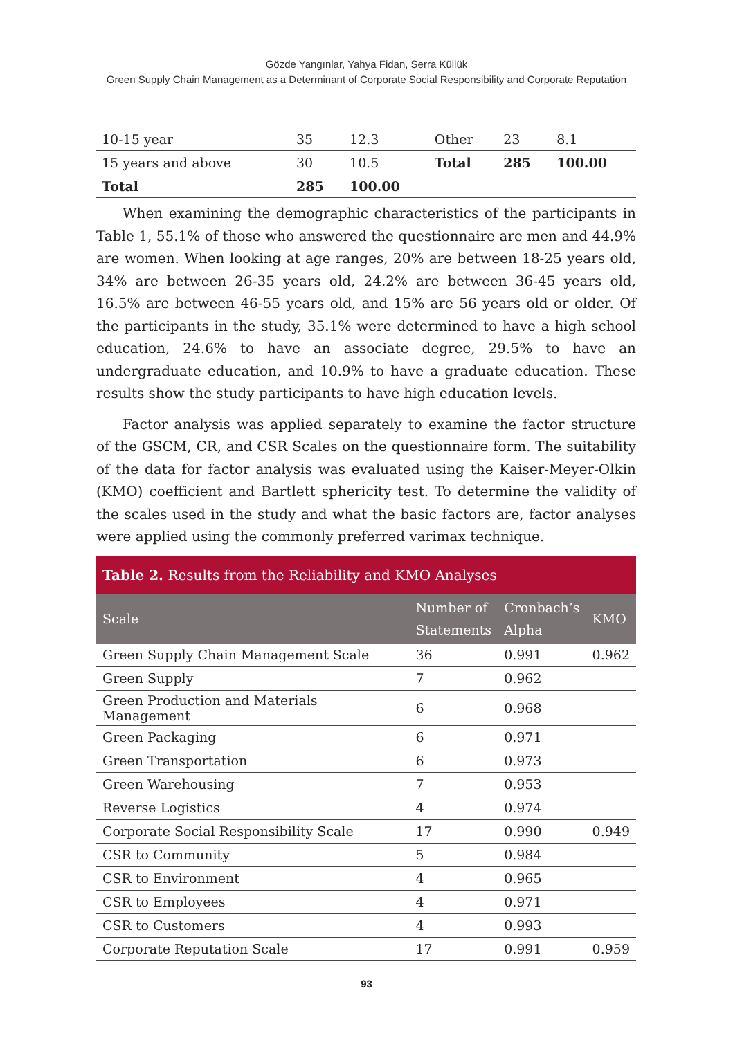Gözde Yangınlar, Yahya Fidan, Serra Küllük
Green Supply Chain Management as a Determinant of Corporate Social Responsibility and Corporate Reputation
| 10-15 year | 35 | 12.3 | Other | 23 | 8.1 |
| 15 years and above | 30 | 10.5 | Total | 285 | 100.00 |
| Total | 285 | 100.00 | | | |
When examining the demographic characteristics of the participants in Table 1, 55.1% of those who answered the questionnaire are men and 44.9% are women. When looking at age ranges, 20% are between 18-25 years old, 34% are between 26-35 years old, 24.2% are between 36-45 years old, 16.5% are between 46-55 years old, and 15% are 56 years old or older. Of the participants in the study, 35.1% were determined to have a high school education, 24.6% to have an associate degree, 29.5% to have an undergraduate education, and 10.9% to have a graduate education. These results show the study participants to have high education levels.
Factor analysis was applied separately to examine the factor structure of the GSCM, CR, and CSR Scales on the questionnaire form. The suitability of the data for factor analysis was evaluated using the Kaiser-Meyer-Olkin (KMO) coefficient and Bartlett sphericity test. To determine the validity of the scales used in the study and what the basic factors are, factor analyses were applied using the commonly preferred varimax technique.
Table 2. Results from the Reliability and KMO Analyses
| Scale | Number of Statements | Cronbach’s Alpha | KMO |
| --- | --- | --- | --- |
| Green Supply Chain Management Scale | 36 | 0.991 | 0.962 |
| Green Supply | 7 | 0.962 | |
| Green Production and Materials Management | 6 | 0.968 | |
| Green Packaging | 6 | 0.971 | |
| Green Transportation | 6 | 0.973 | |
| Green Warehousing | 7 | 0.953 | |
| Reverse Logistics | 4 | 0.974 | |
| Corporate Social Responsibility Scale | 17 | 0.990 | 0.949 |
| CSR to Community | 5 | 0.984 | |
| CSR to Environment | 4 | 0.965 | |
| CSR to Employees | 4 | 0.971 | |
| CSR to Customers | 4 | 0.993 | |
| Corporate Reputation Scale | 17 | 0.991 | 0.959 |
93